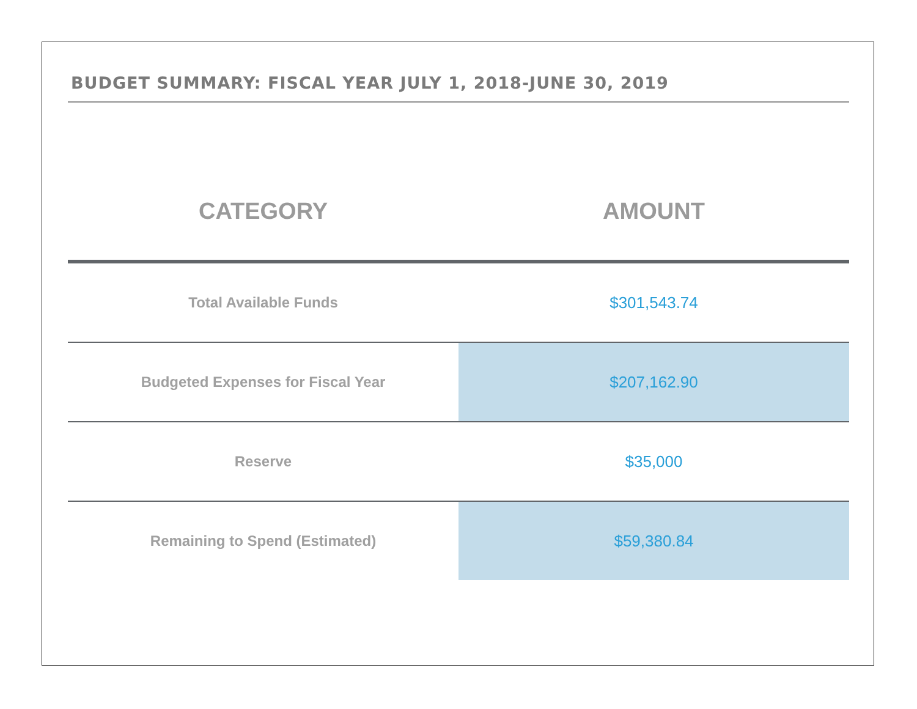BUDGET SUMMARY: FISCAL YEAR JULY 1, 2018-JUNE 30, 2019
| CATEGORY | AMOUNT |
| --- | --- |
| Total Available Funds | $301,543.74 |
| Budgeted Expenses for Fiscal Year | $207,162.90 |
| Reserve | $35,000 |
| Remaining to Spend (Estimated) | $59,380.84 |